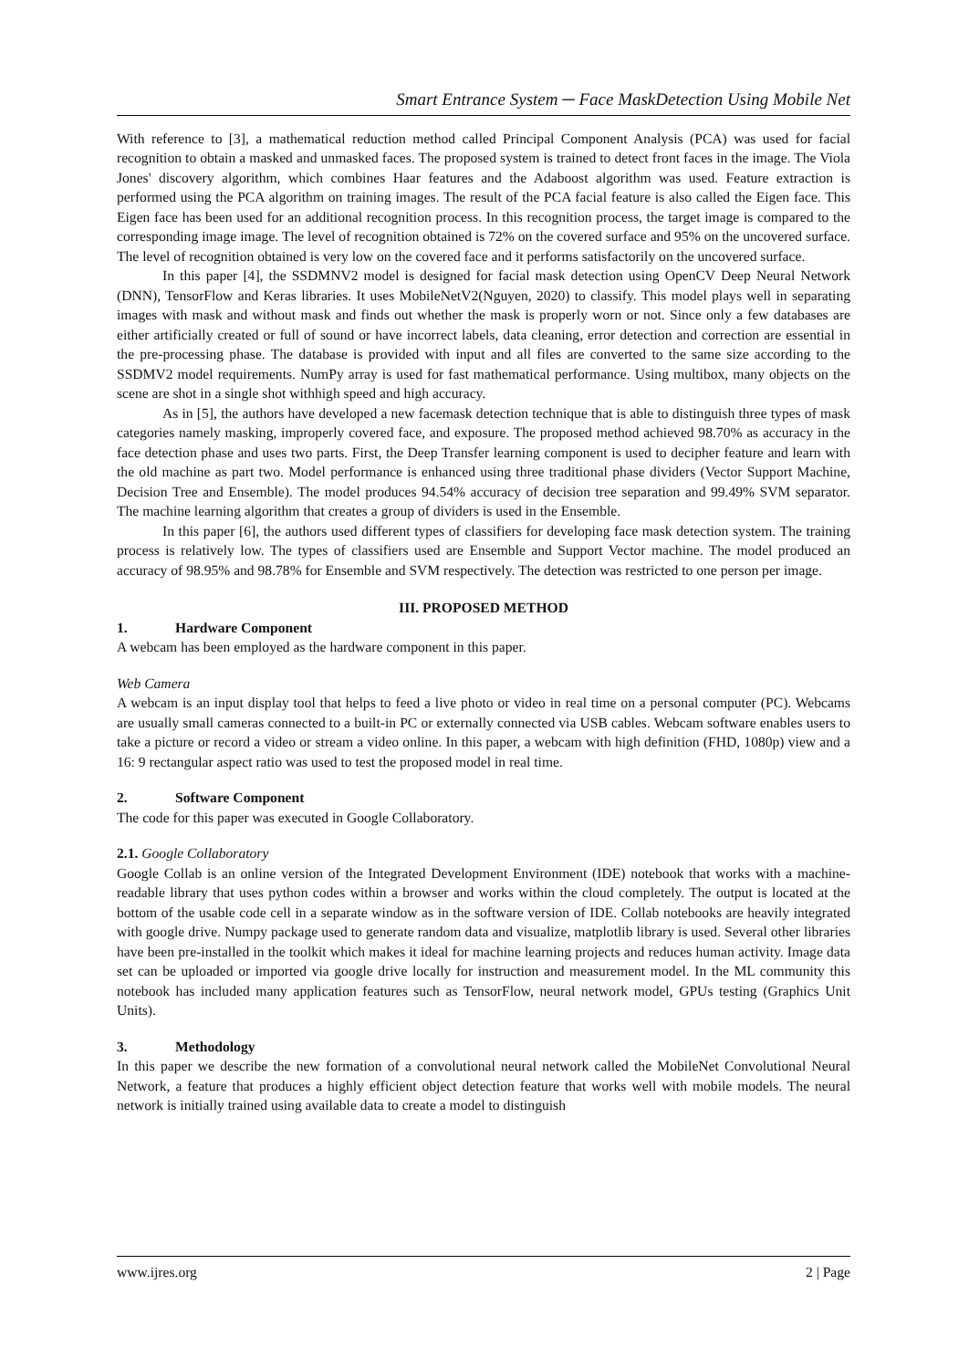Smart Entrance System ─ Face MaskDetection Using Mobile Net
With reference to [3], a mathematical reduction method called Principal Component Analysis (PCA) was used for facial recognition to obtain a masked and unmasked faces. The proposed system is trained to detect front faces in the image. The Viola Jones' discovery algorithm, which combines Haar features and the Adaboost algorithm was used. Feature extraction is performed using the PCA algorithm on training images. The result of the PCA facial feature is also called the Eigen face. This Eigen face has been used for an additional recognition process. In this recognition process, the target image is compared to the corresponding image image. The level of recognition obtained is 72% on the covered surface and 95% on the uncovered surface. The level of recognition obtained is very low on the covered face and it performs satisfactorily on the uncovered surface.
In this paper [4], the SSDMNV2 model is designed for facial mask detection using OpenCV Deep Neural Network (DNN), TensorFlow and Keras libraries. It uses MobileNetV2(Nguyen, 2020) to classify. This model plays well in separating images with mask and without mask and finds out whether the mask is properly worn or not. Since only a few databases are either artificially created or full of sound or have incorrect labels, data cleaning, error detection and correction are essential in the pre-processing phase. The database is provided with input and all files are converted to the same size according to the SSDMV2 model requirements. NumPy array is used for fast mathematical performance. Using multibox, many objects on the scene are shot in a single shot withhigh speed and high accuracy.
As in [5], the authors have developed a new facemask detection technique that is able to distinguish three types of mask categories namely masking, improperly covered face, and exposure. The proposed method achieved 98.70% as accuracy in the face detection phase and uses two parts. First, the Deep Transfer learning component is used to decipher feature and learn with the old machine as part two. Model performance is enhanced using three traditional phase dividers (Vector Support Machine, Decision Tree and Ensemble). The model produces 94.54% accuracy of decision tree separation and 99.49% SVM separator. The machine learning algorithm that creates a group of dividers is used in the Ensemble.
In this paper [6], the authors used different types of classifiers for developing face mask detection system. The training process is relatively low. The types of classifiers used are Ensemble and Support Vector machine. The model produced an accuracy of 98.95% and 98.78% for Ensemble and SVM respectively. The detection was restricted to one person per image.
III. PROPOSED METHOD
1. Hardware Component
A webcam has been employed as the hardware component in this paper.
Web Camera
A webcam is an input display tool that helps to feed a live photo or video in real time on a personal computer (PC). Webcams are usually small cameras connected to a built-in PC or externally connected via USB cables. Webcam software enables users to take a picture or record a video or stream a video online. In this paper, a webcam with high definition (FHD, 1080p) view and a 16: 9 rectangular aspect ratio was used to test the proposed model in real time.
2. Software Component
The code for this paper was executed in Google Collaboratory.
2.1. Google Collaboratory
Google Collab is an online version of the Integrated Development Environment (IDE) notebook that works with a machine-readable library that uses python codes within a browser and works within the cloud completely. The output is located at the bottom of the usable code cell in a separate window as in the software version of IDE. Collab notebooks are heavily integrated with google drive. Numpy package used to generate random data and visualize, matplotlib library is used. Several other libraries have been pre-installed in the toolkit which makes it ideal for machine learning projects and reduces human activity. Image data set can be uploaded or imported via google drive locally for instruction and measurement model. In the ML community this notebook has included many application features such as TensorFlow, neural network model, GPUs testing (Graphics Unit Units).
3. Methodology
In this paper we describe the new formation of a convolutional neural network called the MobileNet Convolutional Neural Network, a feature that produces a highly efficient object detection feature that works well with mobile models. The neural network is initially trained using available data to create a model to distinguish
www.ijres.org 2 | Page